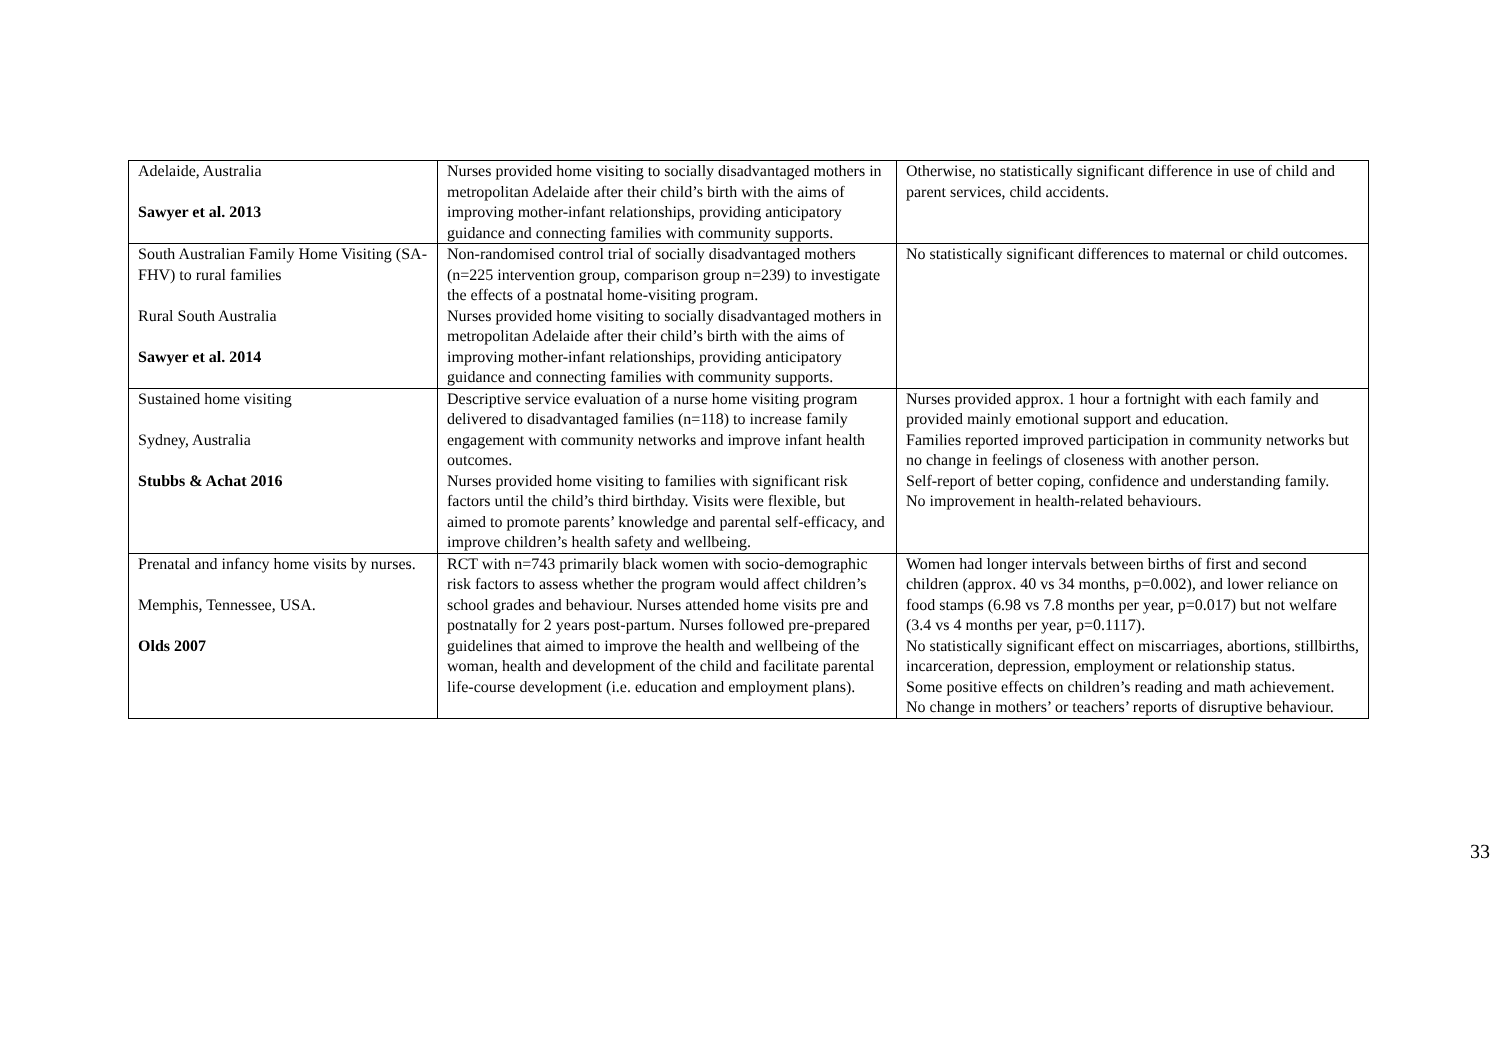| Adelaide, Australia Sawyer et al. 2013 | Nurses provided home visiting to socially disadvantaged mothers in metropolitan Adelaide after their child’s birth with the aims of improving mother-infant relationships, providing anticipatory guidance and connecting families with community supports. | Otherwise, no statistically significant difference in use of child and parent services, child accidents. |
| South Australian Family Home Visiting (SA-FHV) to rural families Rural South Australia Sawyer et al. 2014 | Non-randomised control trial of socially disadvantaged mothers (n=225 intervention group, comparison group n=239) to investigate the effects of a postnatal home-visiting program. Nurses provided home visiting to socially disadvantaged mothers in metropolitan Adelaide after their child’s birth with the aims of improving mother-infant relationships, providing anticipatory guidance and connecting families with community supports. | No statistically significant differences to maternal or child outcomes. |
| Sustained home visiting Sydney, Australia Stubbs & Achat 2016 | Descriptive service evaluation of a nurse home visiting program delivered to disadvantaged families (n=118) to increase family engagement with community networks and improve infant health outcomes. Nurses provided home visiting to families with significant risk factors until the child’s third birthday. Visits were flexible, but aimed to promote parents’ knowledge and parental self-efficacy, and improve children’s health safety and wellbeing. | Nurses provided approx. 1 hour a fortnight with each family and provided mainly emotional support and education. Families reported improved participation in community networks but no change in feelings of closeness with another person. Self-report of better coping, confidence and understanding family. No improvement in health-related behaviours. |
| Prenatal and infancy home visits by nurses. Memphis, Tennessee, USA. Olds 2007 | RCT with n=743 primarily black women with socio-demographic risk factors to assess whether the program would affect children’s school grades and behaviour. Nurses attended home visits pre and postnatally for 2 years post-partum. Nurses followed pre-prepared guidelines that aimed to improve the health and wellbeing of the woman, health and development of the child and facilitate parental life-course development (i.e. education and employment plans). | Women had longer intervals between births of first and second children (approx. 40 vs 34 months, p=0.002), and lower reliance on food stamps (6.98 vs 7.8 months per year, p=0.017) but not welfare (3.4 vs 4 months per year, p=0.1117). No statistically significant effect on miscarriages, abortions, stillbirths, incarceration, depression, employment or relationship status. Some positive effects on children’s reading and math achievement. No change in mothers’ or teachers’ reports of disruptive behaviour. |
33